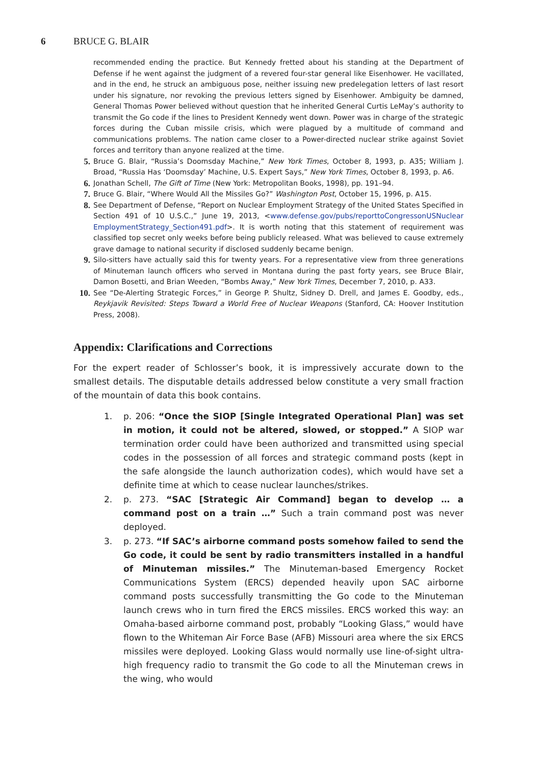6 BRUCE G. BLAIR
recommended ending the practice. But Kennedy fretted about his standing at the Department of Defense if he went against the judgment of a revered four-star general like Eisenhower. He vacillated, and in the end, he struck an ambiguous pose, neither issuing new predelegation letters of last resort under his signature, nor revoking the previous letters signed by Eisenhower. Ambiguity be damned, General Thomas Power believed without question that he inherited General Curtis LeMay’s authority to transmit the Go code if the lines to President Kennedy went down. Power was in charge of the strategic forces during the Cuban missile crisis, which were plagued by a multitude of command and communications problems. The nation came closer to a Power-directed nuclear strike against Soviet forces and territory than anyone realized at the time.
5. Bruce G. Blair, “Russia’s Doomsday Machine,” New York Times, October 8, 1993, p. A35; William J. Broad, “Russia Has ‘Doomsday’ Machine, U.S. Expert Says,” New York Times, October 8, 1993, p. A6.
6. Jonathan Schell, The Gift of Time (New York: Metropolitan Books, 1998), pp. 191–94.
7. Bruce G. Blair, “Where Would All the Missiles Go?” Washington Post, October 15, 1996, p. A15.
8. See Department of Defense, “Report on Nuclear Employment Strategy of the United States Specified in Section 491 of 10 U.S.C.,” June 19, 2013, <www.defense.gov/pubs/reporttoCongressonUSNuclear EmploymentStrategy_Section491.pdf>. It is worth noting that this statement of requirement was classified top secret only weeks before being publicly released. What was believed to cause extremely grave damage to national security if disclosed suddenly became benign.
9. Silo-sitters have actually said this for twenty years. For a representative view from three generations of Minuteman launch officers who served in Montana during the past forty years, see Bruce Blair, Damon Bosetti, and Brian Weeden, “Bombs Away,” New York Times, December 7, 2010, p. A33.
10. See “De-Alerting Strategic Forces,” in George P. Shultz, Sidney D. Drell, and James E. Goodby, eds., Reykjavik Revisited: Steps Toward a World Free of Nuclear Weapons (Stanford, CA: Hoover Institution Press, 2008).
Appendix: Clarifications and Corrections
For the expert reader of Schlosser’s book, it is impressively accurate down to the smallest details. The disputable details addressed below constitute a very small fraction of the mountain of data this book contains.
1. p. 206: “Once the SIOP [Single Integrated Operational Plan] was set in motion, it could not be altered, slowed, or stopped.” A SIOP war termination order could have been authorized and transmitted using special codes in the possession of all forces and strategic command posts (kept in the safe alongside the launch authorization codes), which would have set a definite time at which to cease nuclear launches/strikes.
2. p. 273. “SAC [Strategic Air Command] began to develop … a command post on a train …” Such a train command post was never deployed.
3. p. 273. “If SAC’s airborne command posts somehow failed to send the Go code, it could be sent by radio transmitters installed in a handful of Minuteman missiles.” The Minuteman-based Emergency Rocket Communications System (ERCS) depended heavily upon SAC airborne command posts successfully transmitting the Go code to the Minuteman launch crews who in turn fired the ERCS missiles. ERCS worked this way: an Omaha-based airborne command post, probably “Looking Glass,” would have flown to the Whiteman Air Force Base (AFB) Missouri area where the six ERCS missiles were deployed. Looking Glass would normally use line-of-sight ultra-high frequency radio to transmit the Go code to all the Minuteman crews in the wing, who would